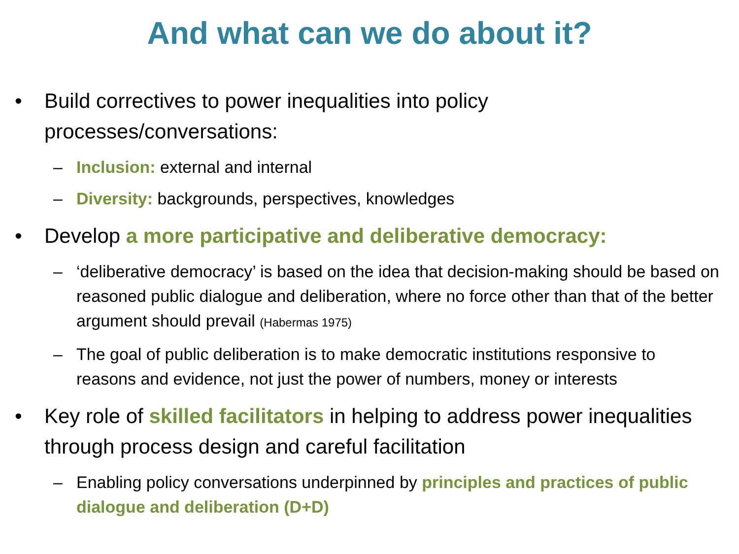And what can we do about it?
• Build correctives to power inequalities into policy processes/conversations:
– Inclusion: external and internal
– Diversity: backgrounds, perspectives, knowledges
• Develop a more participative and deliberative democracy:
– ‘deliberative democracy’ is based on the idea that decision-making should be based on reasoned public dialogue and deliberation, where no force other than that of the better argument should prevail (Habermas 1975)
– The goal of public deliberation is to make democratic institutions responsive to reasons and evidence, not just the power of numbers, money or interests
• Key role of skilled facilitators in helping to address power inequalities through process design and careful facilitation
– Enabling policy conversations underpinned by principles and practices of public dialogue and deliberation (D+D)